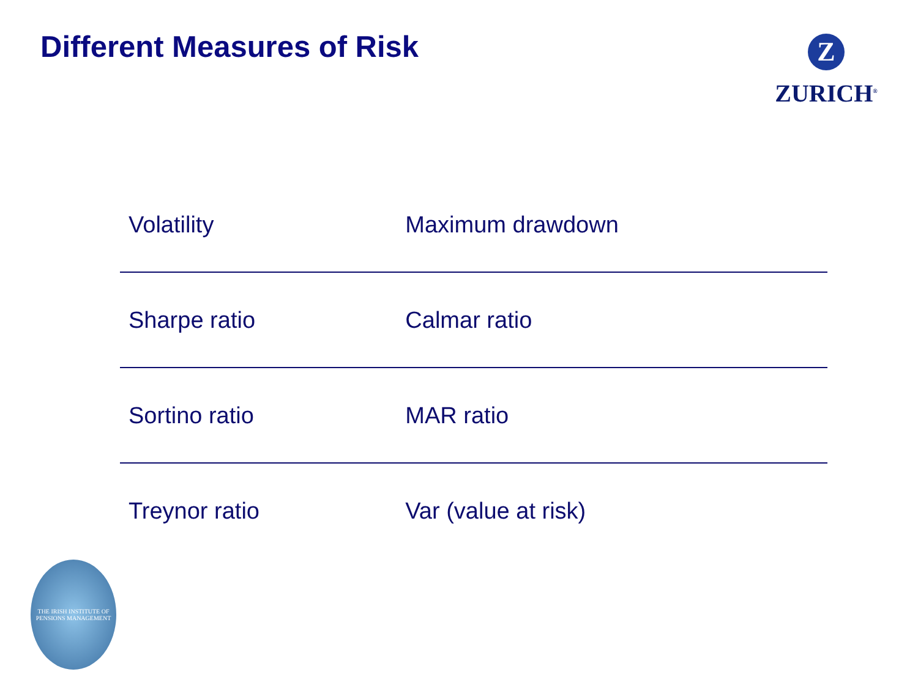Different Measures of Risk
Z
ZURICH<sup>®</sup>
| Volatility | Maximum drawdown |
| Sharpe ratio | Calmar ratio |
| Sortino ratio | MAR ratio |
| Treynor ratio | Var (value at risk) |
THE IRISH INSTITUTE OF PENSIONS MANAGEMENT